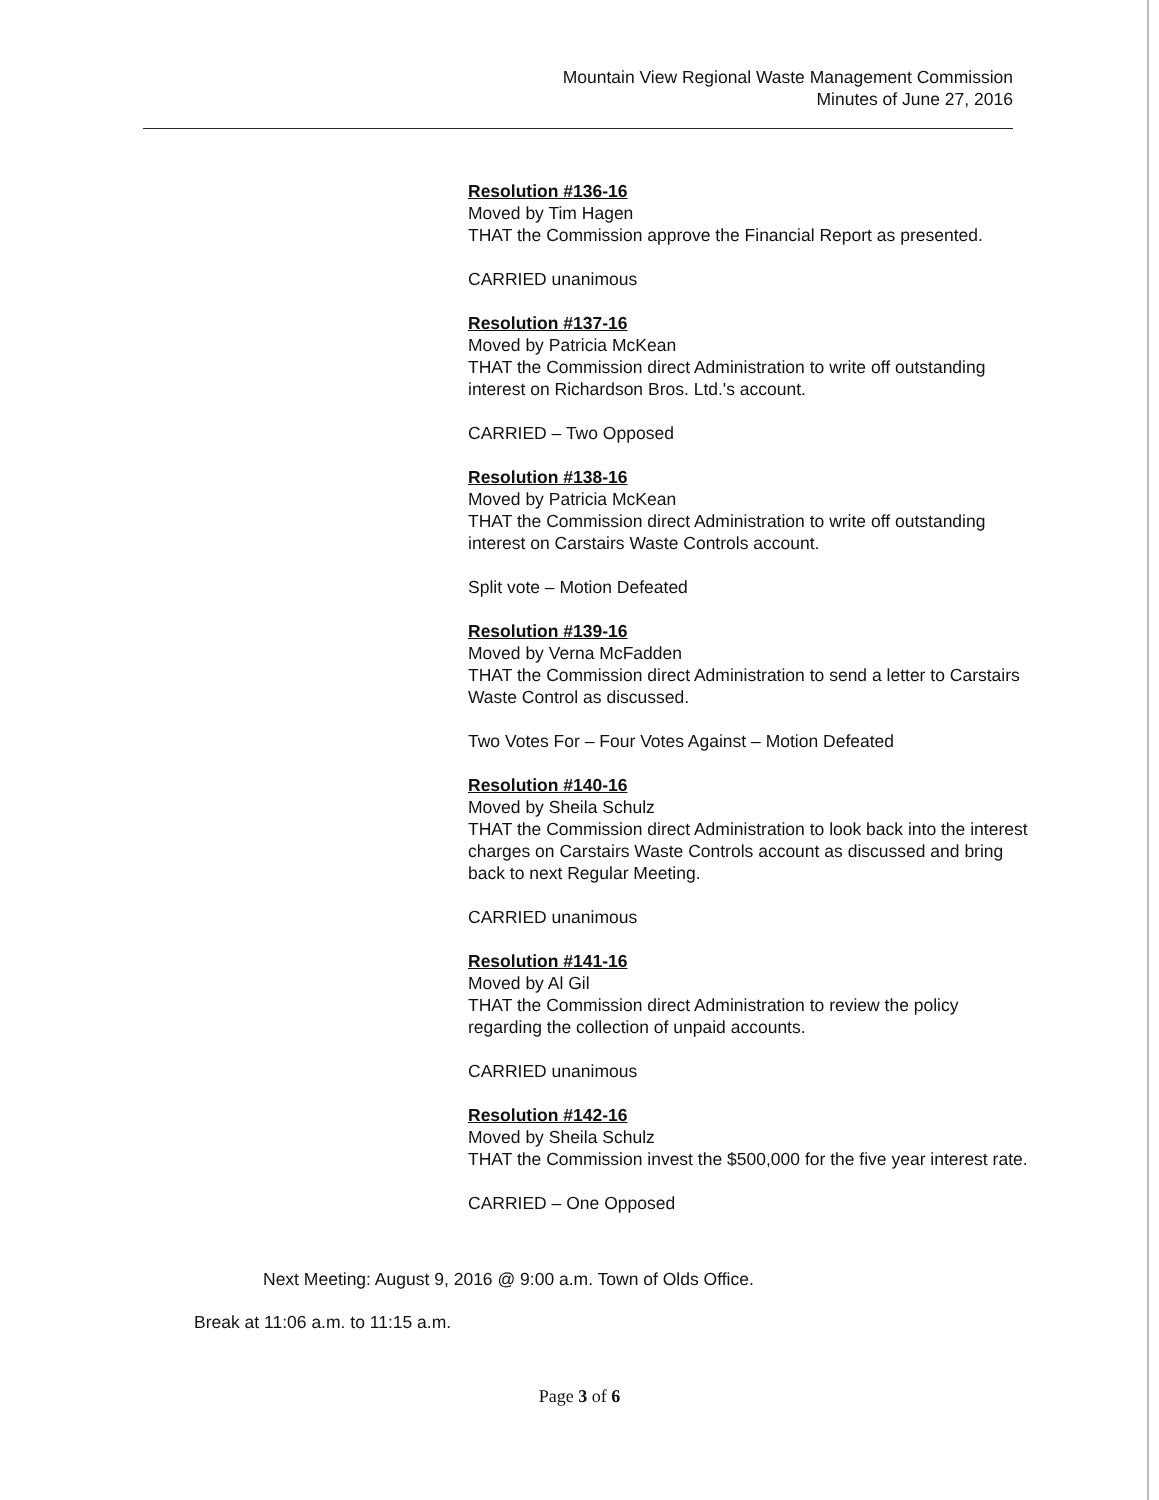Mountain View Regional Waste Management Commission
Minutes of June 27, 2016
Resolution #136-16
Moved by Tim Hagen
THAT the Commission approve the Financial Report as presented.
CARRIED unanimous
Resolution #137-16
Moved by Patricia McKean
THAT the Commission direct Administration to write off outstanding interest on Richardson Bros. Ltd.'s account.
CARRIED – Two Opposed
Resolution #138-16
Moved by Patricia McKean
THAT the Commission direct Administration to write off outstanding interest on Carstairs Waste Controls account.
Split vote – Motion Defeated
Resolution #139-16
Moved by Verna McFadden
THAT the Commission direct Administration to send a letter to Carstairs Waste Control as discussed.
Two Votes For – Four Votes Against – Motion Defeated
Resolution #140-16
Moved by Sheila Schulz
THAT the Commission direct Administration to look back into the interest charges on Carstairs Waste Controls account as discussed and bring back to next Regular Meeting.
CARRIED unanimous
Resolution #141-16
Moved by Al Gil
THAT the Commission direct Administration to review the policy regarding the collection of unpaid accounts.
CARRIED unanimous
Resolution #142-16
Moved by Sheila Schulz
THAT the Commission invest the $500,000 for the five year interest rate.
CARRIED – One Opposed
Next Meeting: August 9, 2016 @ 9:00 a.m. Town of Olds Office.
Break at 11:06 a.m. to 11:15 a.m.
Page 3 of 6